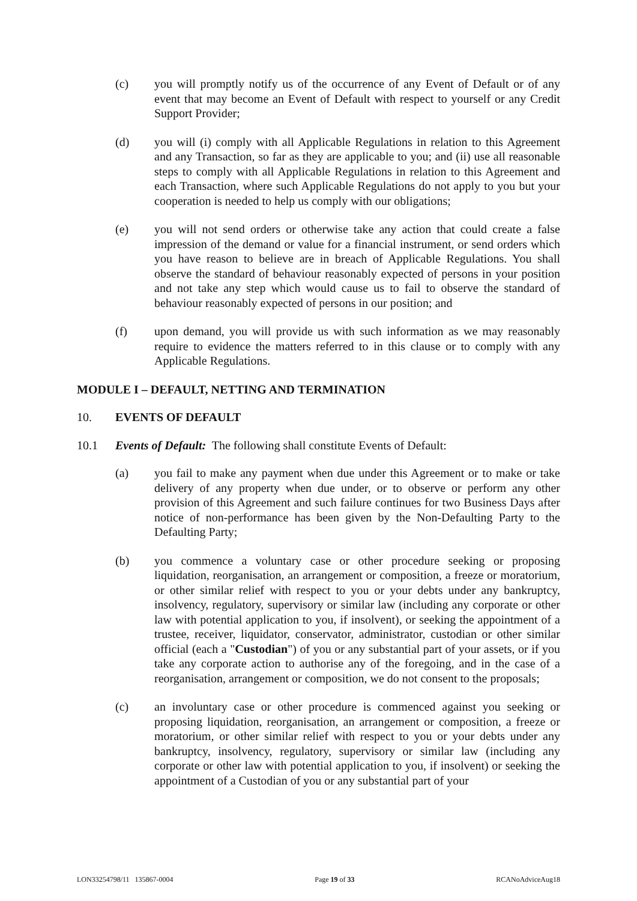(c) you will promptly notify us of the occurrence of any Event of Default or of any event that may become an Event of Default with respect to yourself or any Credit Support Provider;
(d) you will (i) comply with all Applicable Regulations in relation to this Agreement and any Transaction, so far as they are applicable to you; and (ii) use all reasonable steps to comply with all Applicable Regulations in relation to this Agreement and each Transaction, where such Applicable Regulations do not apply to you but your cooperation is needed to help us comply with our obligations;
(e) you will not send orders or otherwise take any action that could create a false impression of the demand or value for a financial instrument, or send orders which you have reason to believe are in breach of Applicable Regulations. You shall observe the standard of behaviour reasonably expected of persons in your position and not take any step which would cause us to fail to observe the standard of behaviour reasonably expected of persons in our position; and
(f) upon demand, you will provide us with such information as we may reasonably require to evidence the matters referred to in this clause or to comply with any Applicable Regulations.
MODULE I – DEFAULT, NETTING AND TERMINATION
10. EVENTS OF DEFAULT
10.1 Events of Default: The following shall constitute Events of Default:
(a) you fail to make any payment when due under this Agreement or to make or take delivery of any property when due under, or to observe or perform any other provision of this Agreement and such failure continues for two Business Days after notice of non-performance has been given by the Non-Defaulting Party to the Defaulting Party;
(b) you commence a voluntary case or other procedure seeking or proposing liquidation, reorganisation, an arrangement or composition, a freeze or moratorium, or other similar relief with respect to you or your debts under any bankruptcy, insolvency, regulatory, supervisory or similar law (including any corporate or other law with potential application to you, if insolvent), or seeking the appointment of a trustee, receiver, liquidator, conservator, administrator, custodian or other similar official (each a "Custodian") of you or any substantial part of your assets, or if you take any corporate action to authorise any of the foregoing, and in the case of a reorganisation, arrangement or composition, we do not consent to the proposals;
(c) an involuntary case or other procedure is commenced against you seeking or proposing liquidation, reorganisation, an arrangement or composition, a freeze or moratorium, or other similar relief with respect to you or your debts under any bankruptcy, insolvency, regulatory, supervisory or similar law (including any corporate or other law with potential application to you, if insolvent) or seeking the appointment of a Custodian of you or any substantial part of your
LON33254798/11 135867-0004 Page 19 of 33 RCANoAdviceAug18